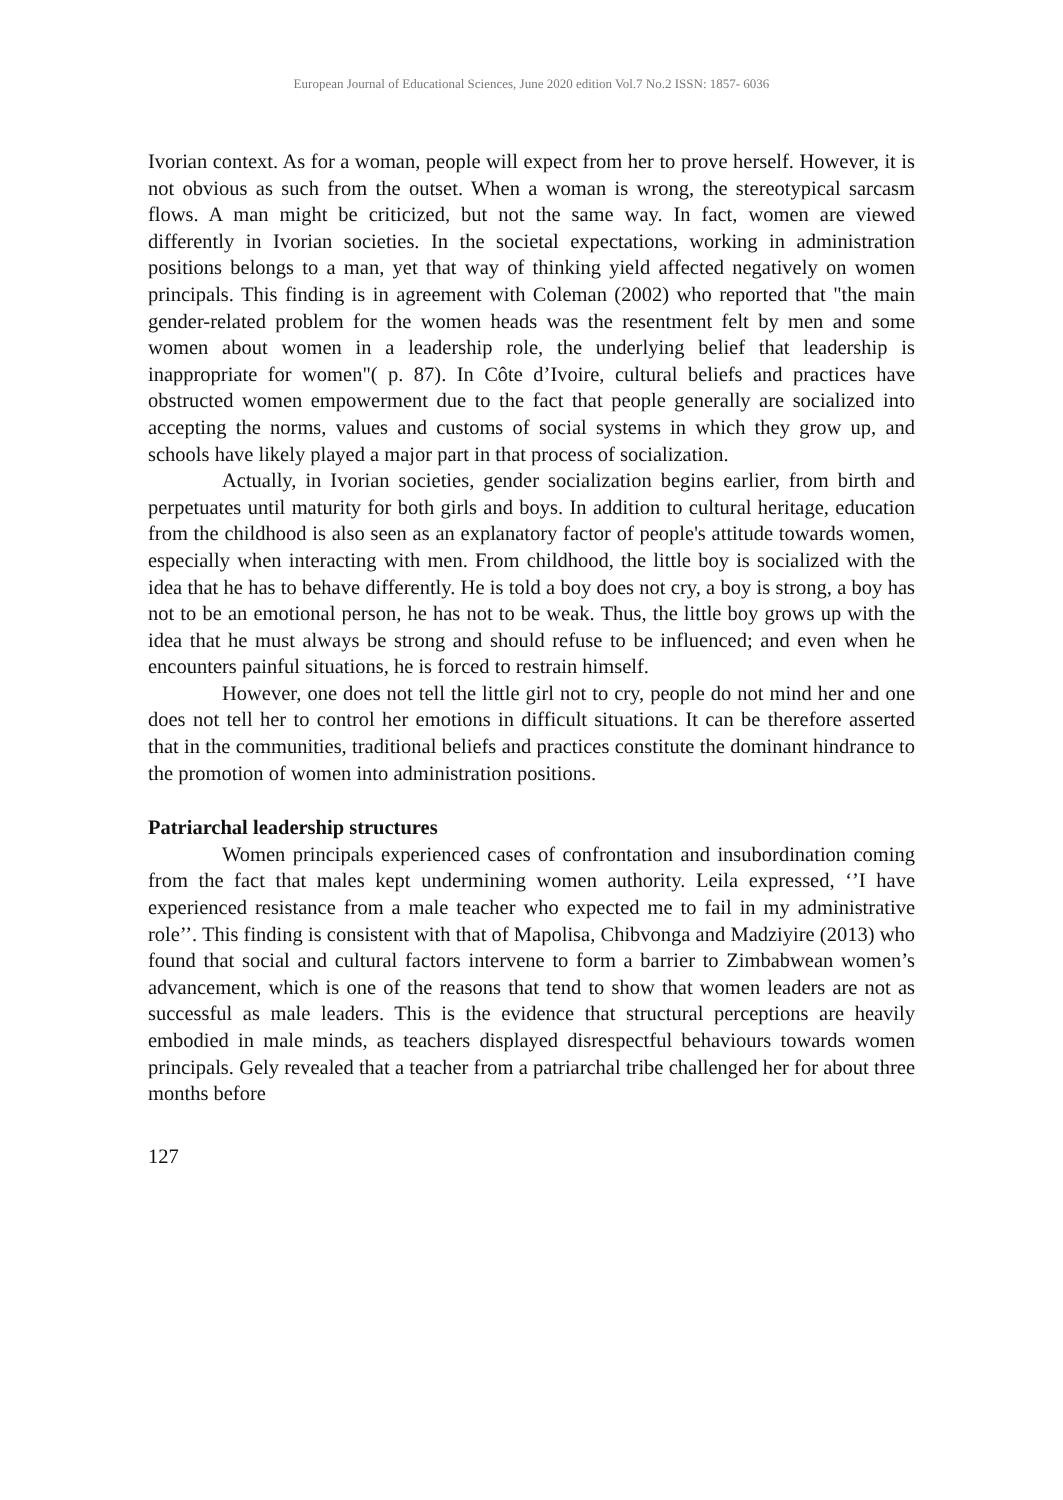European Journal of Educational Sciences, June 2020 edition Vol.7 No.2 ISSN: 1857- 6036
Ivorian context. As for a woman, people will expect from her to prove herself. However, it is not obvious as such from the outset. When a woman is wrong, the stereotypical sarcasm flows. A man might be criticized, but not the same way. In fact, women are viewed differently in Ivorian societies. In the societal expectations, working in administration positions belongs to a man, yet that way of thinking yield affected negatively on women principals. This finding is in agreement with Coleman (2002) who reported that "the main gender-related problem for the women heads was the resentment felt by men and some women about women in a leadership role, the underlying belief that leadership is inappropriate for women"( p. 87). In Côte d’Ivoire, cultural beliefs and practices have obstructed women empowerment due to the fact that people generally are socialized into accepting the norms, values and customs of social systems in which they grow up, and schools have likely played a major part in that process of socialization.
Actually, in Ivorian societies, gender socialization begins earlier, from birth and perpetuates until maturity for both girls and boys. In addition to cultural heritage, education from the childhood is also seen as an explanatory factor of people's attitude towards women, especially when interacting with men. From childhood, the little boy is socialized with the idea that he has to behave differently. He is told a boy does not cry, a boy is strong, a boy has not to be an emotional person, he has not to be weak. Thus, the little boy grows up with the idea that he must always be strong and should refuse to be influenced; and even when he encounters painful situations, he is forced to restrain himself.
However, one does not tell the little girl not to cry, people do not mind her and one does not tell her to control her emotions in difficult situations. It can be therefore asserted that in the communities, traditional beliefs and practices constitute the dominant hindrance to the promotion of women into administration positions.
Patriarchal leadership structures
Women principals experienced cases of confrontation and insubordination coming from the fact that males kept undermining women authority. Leila expressed, ‘’I have experienced resistance from a male teacher who expected me to fail in my administrative role’’. This finding is consistent with that of Mapolisa, Chibvonga and Madziyire (2013) who found that social and cultural factors intervene to form a barrier to Zimbabwean women’s advancement, which is one of the reasons that tend to show that women leaders are not as successful as male leaders. This is the evidence that structural perceptions are heavily embodied in male minds, as teachers displayed disrespectful behaviours towards women principals. Gely revealed that a teacher from a patriarchal tribe challenged her for about three months before
127